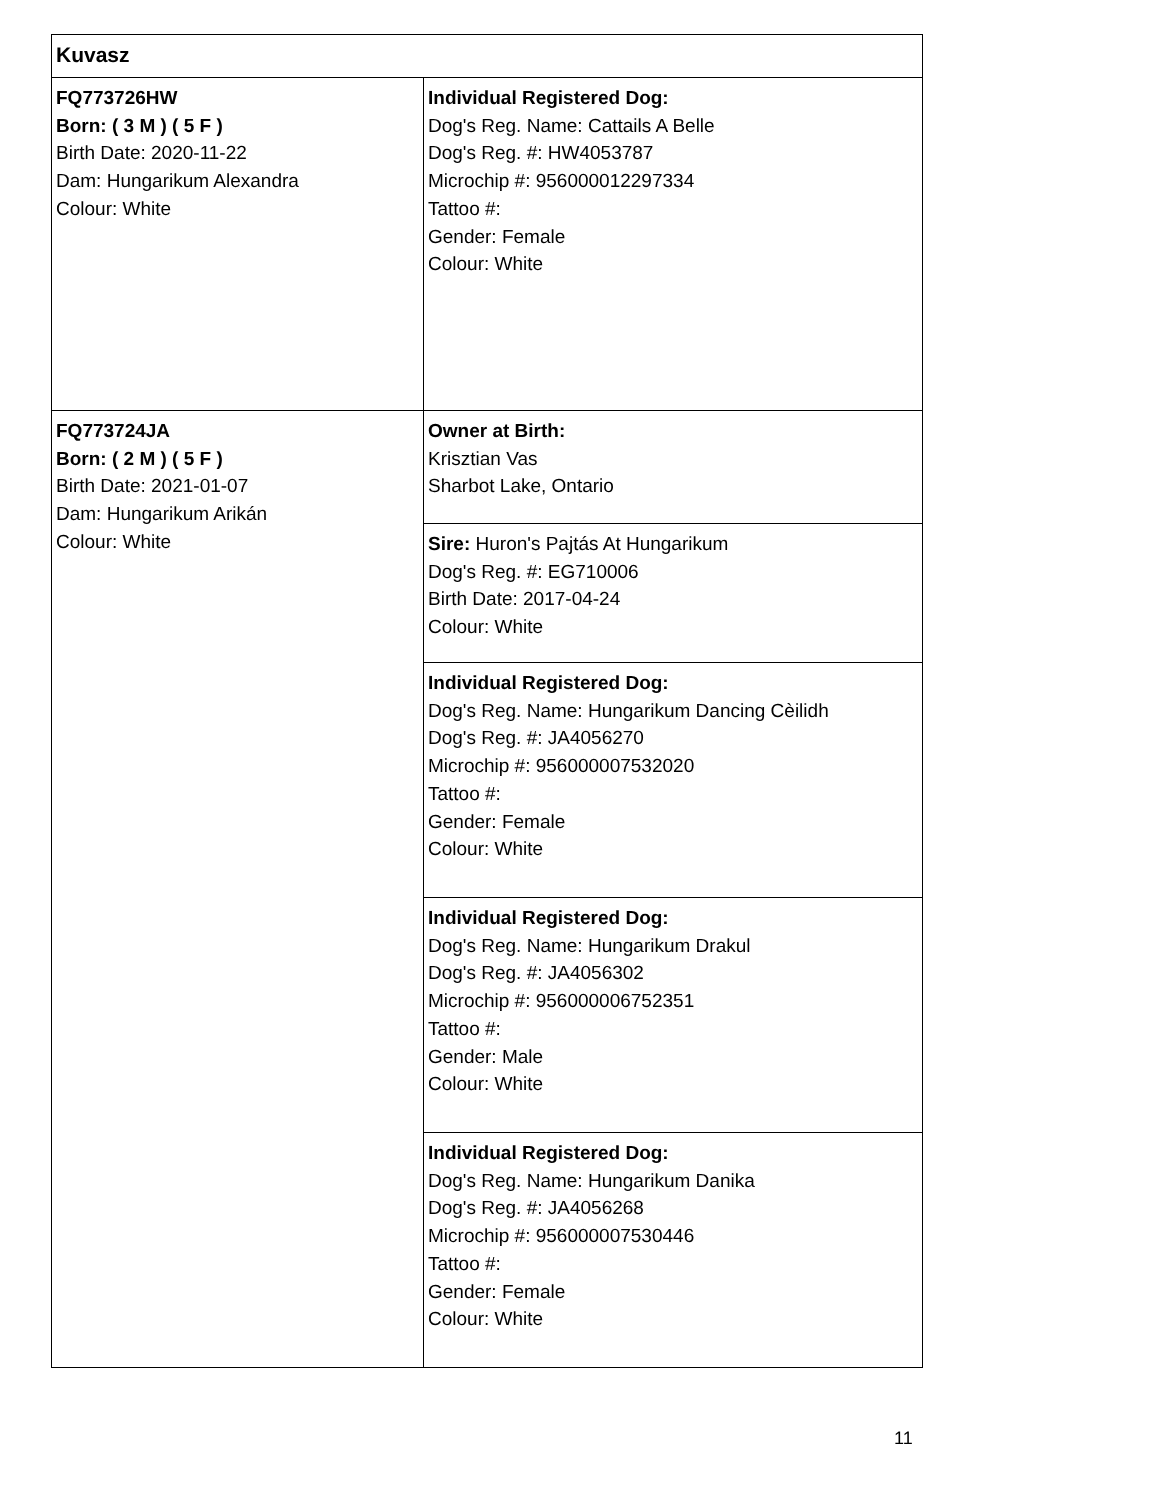| Kuvasz | |
| FQ773726HW Born: ( 3 M ) ( 5 F ) Birth Date: 2020-11-22 Dam: Hungarikum Alexandra Colour: White | Individual Registered Dog: Dog's Reg. Name: Cattails A Belle Dog's Reg. #: HW4053787 Microchip #: 956000012297334 Tattoo #: Gender: Female Colour: White |
| FQ773724JA Born: ( 2 M ) ( 5 F ) Birth Date: 2021-01-07 Dam: Hungarikum Arikán Colour: White | Owner at Birth: Krisztian Vas Sharbot Lake, Ontario |
| | Sire: Huron's Pajtás At Hungarikum Dog's Reg. #: EG710006 Birth Date: 2017-04-24 Colour: White |
| | Individual Registered Dog: Dog's Reg. Name: Hungarikum Dancing Cèilidh Dog's Reg. #: JA4056270 Microchip #: 956000007532020 Tattoo #: Gender: Female Colour: White |
| | Individual Registered Dog: Dog's Reg. Name: Hungarikum Drakul Dog's Reg. #: JA4056302 Microchip #: 956000006752351 Tattoo #: Gender: Male Colour: White |
| | Individual Registered Dog: Dog's Reg. Name: Hungarikum Danika Dog's Reg. #: JA4056268 Microchip #: 956000007530446 Tattoo #: Gender: Female Colour: White |
11